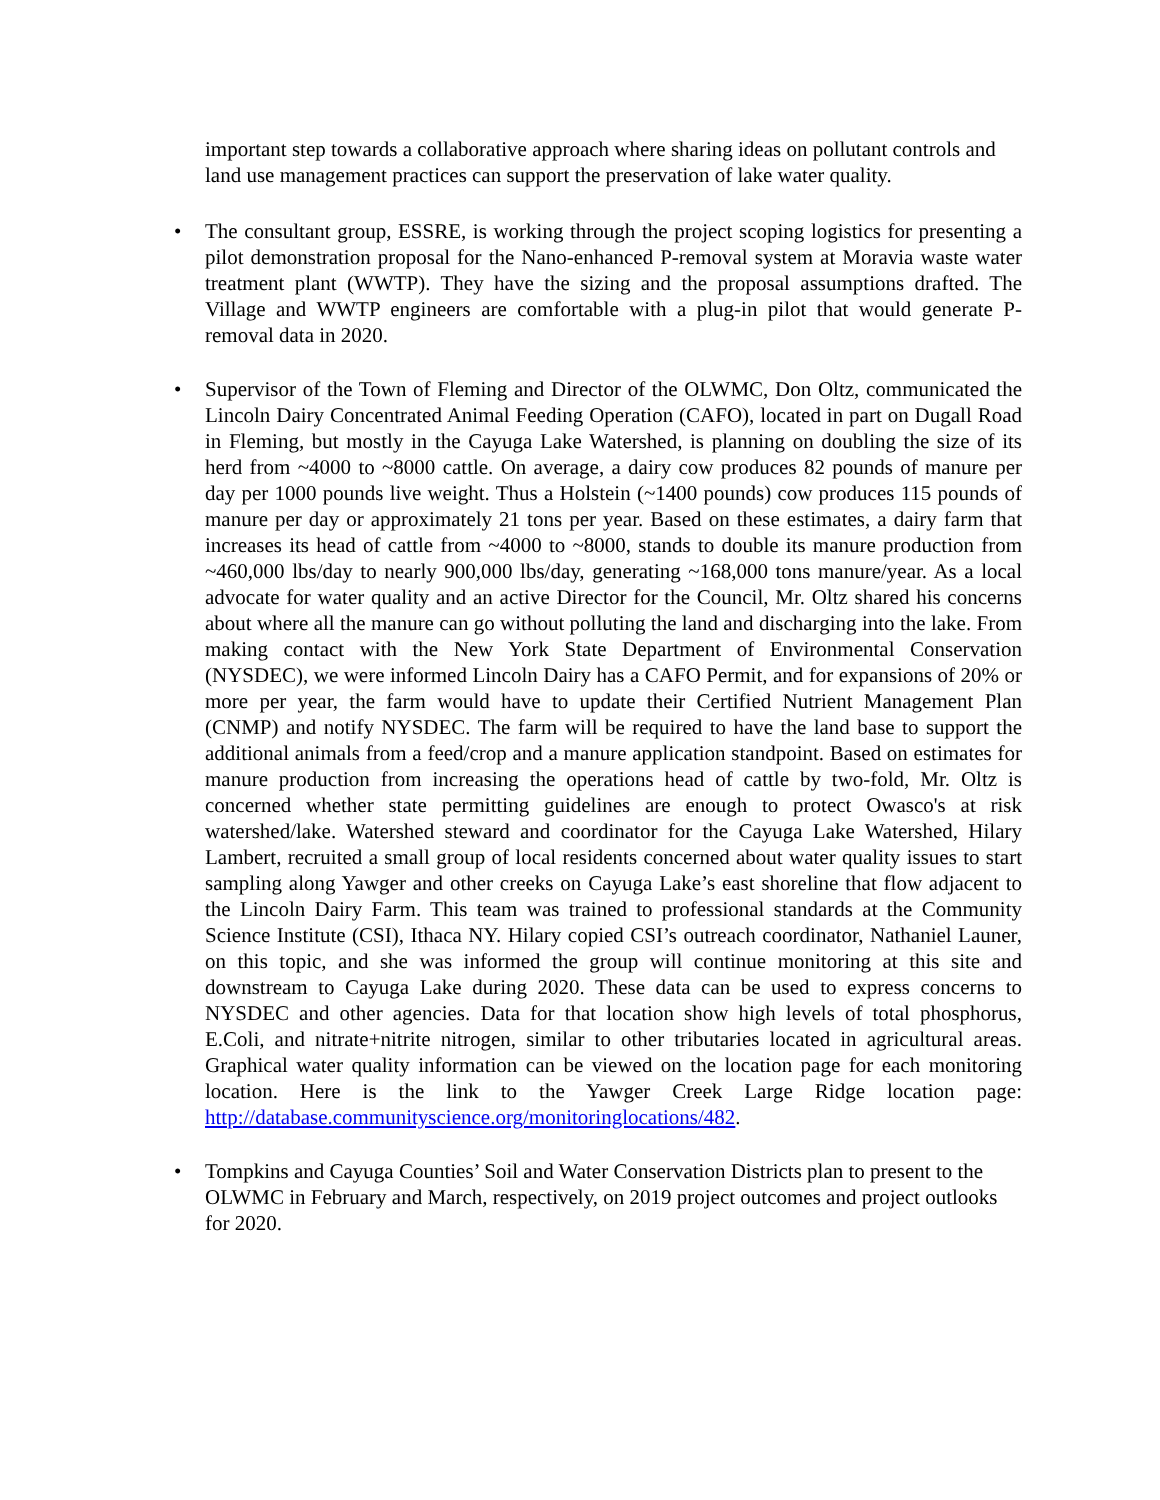important step towards a collaborative approach where sharing ideas on pollutant controls and land use management practices can support the preservation of lake water quality.
• The consultant group, ESSRE, is working through the project scoping logistics for presenting a pilot demonstration proposal for the Nano-enhanced P-removal system at Moravia waste water treatment plant (WWTP). They have the sizing and the proposal assumptions drafted. The Village and WWTP engineers are comfortable with a plug-in pilot that would generate P-removal data in 2020.
• Supervisor of the Town of Fleming and Director of the OLWMC, Don Oltz, communicated the Lincoln Dairy Concentrated Animal Feeding Operation (CAFO), located in part on Dugall Road in Fleming, but mostly in the Cayuga Lake Watershed, is planning on doubling the size of its herd from ~4000 to ~8000 cattle. On average, a dairy cow produces 82 pounds of manure per day per 1000 pounds live weight. Thus a Holstein (~1400 pounds) cow produces 115 pounds of manure per day or approximately 21 tons per year. Based on these estimates, a dairy farm that increases its head of cattle from ~4000 to ~8000, stands to double its manure production from ~460,000 lbs/day to nearly 900,000 lbs/day, generating ~168,000 tons manure/year. As a local advocate for water quality and an active Director for the Council, Mr. Oltz shared his concerns about where all the manure can go without polluting the land and discharging into the lake. From making contact with the New York State Department of Environmental Conservation (NYSDEC), we were informed Lincoln Dairy has a CAFO Permit, and for expansions of 20% or more per year, the farm would have to update their Certified Nutrient Management Plan (CNMP) and notify NYSDEC. The farm will be required to have the land base to support the additional animals from a feed/crop and a manure application standpoint. Based on estimates for manure production from increasing the operations head of cattle by two-fold, Mr. Oltz is concerned whether state permitting guidelines are enough to protect Owasco's at risk watershed/lake. Watershed steward and coordinator for the Cayuga Lake Watershed, Hilary Lambert, recruited a small group of local residents concerned about water quality issues to start sampling along Yawger and other creeks on Cayuga Lake’s east shoreline that flow adjacent to the Lincoln Dairy Farm. This team was trained to professional standards at the Community Science Institute (CSI), Ithaca NY. Hilary copied CSI’s outreach coordinator, Nathaniel Launer, on this topic, and she was informed the group will continue monitoring at this site and downstream to Cayuga Lake during 2020. These data can be used to express concerns to NYSDEC and other agencies. Data for that location show high levels of total phosphorus, E.Coli, and nitrate+nitrite nitrogen, similar to other tributaries located in agricultural areas. Graphical water quality information can be viewed on the location page for each monitoring location. Here is the link to the Yawger Creek Large Ridge location page: http://database.communityscience.org/monitoringlocations/482.
• Tompkins and Cayuga Counties’ Soil and Water Conservation Districts plan to present to the OLWMC in February and March, respectively, on 2019 project outcomes and project outlooks for 2020.